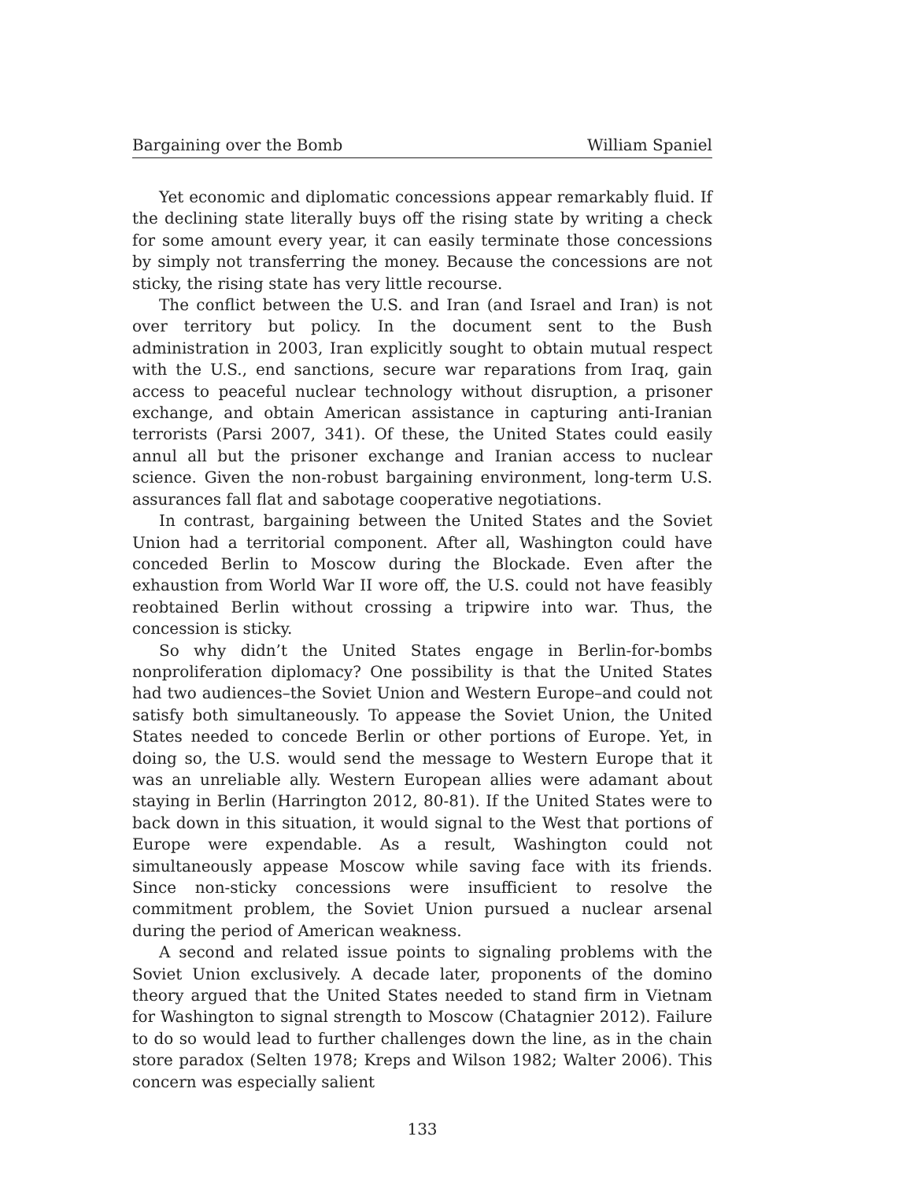Bargaining over the Bomb William Spaniel
Yet economic and diplomatic concessions appear remarkably fluid. If the declining state literally buys off the rising state by writing a check for some amount every year, it can easily terminate those concessions by simply not transferring the money. Because the concessions are not sticky, the rising state has very little recourse.
The conflict between the U.S. and Iran (and Israel and Iran) is not over territory but policy. In the document sent to the Bush administration in 2003, Iran explicitly sought to obtain mutual respect with the U.S., end sanctions, secure war reparations from Iraq, gain access to peaceful nuclear technology without disruption, a prisoner exchange, and obtain American assistance in capturing anti-Iranian terrorists (Parsi 2007, 341). Of these, the United States could easily annul all but the prisoner exchange and Iranian access to nuclear science. Given the non-robust bargaining environment, long-term U.S. assurances fall flat and sabotage cooperative negotiations.
In contrast, bargaining between the United States and the Soviet Union had a territorial component. After all, Washington could have conceded Berlin to Moscow during the Blockade. Even after the exhaustion from World War II wore off, the U.S. could not have feasibly reobtained Berlin without crossing a tripwire into war. Thus, the concession is sticky.
So why didn’t the United States engage in Berlin-for-bombs nonproliferation diplomacy? One possibility is that the United States had two audiences–the Soviet Union and Western Europe–and could not satisfy both simultaneously. To appease the Soviet Union, the United States needed to concede Berlin or other portions of Europe. Yet, in doing so, the U.S. would send the message to Western Europe that it was an unreliable ally. Western European allies were adamant about staying in Berlin (Harrington 2012, 80-81). If the United States were to back down in this situation, it would signal to the West that portions of Europe were expendable. As a result, Washington could not simultaneously appease Moscow while saving face with its friends. Since non-sticky concessions were insufficient to resolve the commitment problem, the Soviet Union pursued a nuclear arsenal during the period of American weakness.
A second and related issue points to signaling problems with the Soviet Union exclusively. A decade later, proponents of the domino theory argued that the United States needed to stand firm in Vietnam for Washington to signal strength to Moscow (Chatagnier 2012). Failure to do so would lead to further challenges down the line, as in the chain store paradox (Selten 1978; Kreps and Wilson 1982; Walter 2006). This concern was especially salient
133